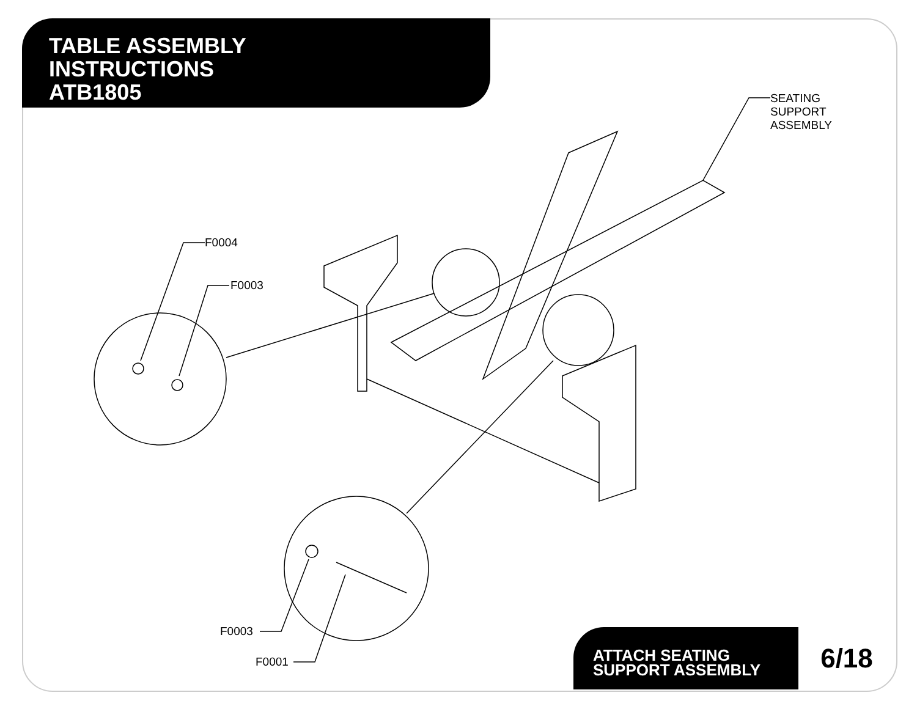TABLE ASSEMBLY
INSTRUCTIONS
ATB1805
SEATING
SUPPORT
ASSEMBLY
F0004
F0003
F0003
F0001
ATTACH SEATING
SUPPORT ASSEMBLY
6/18